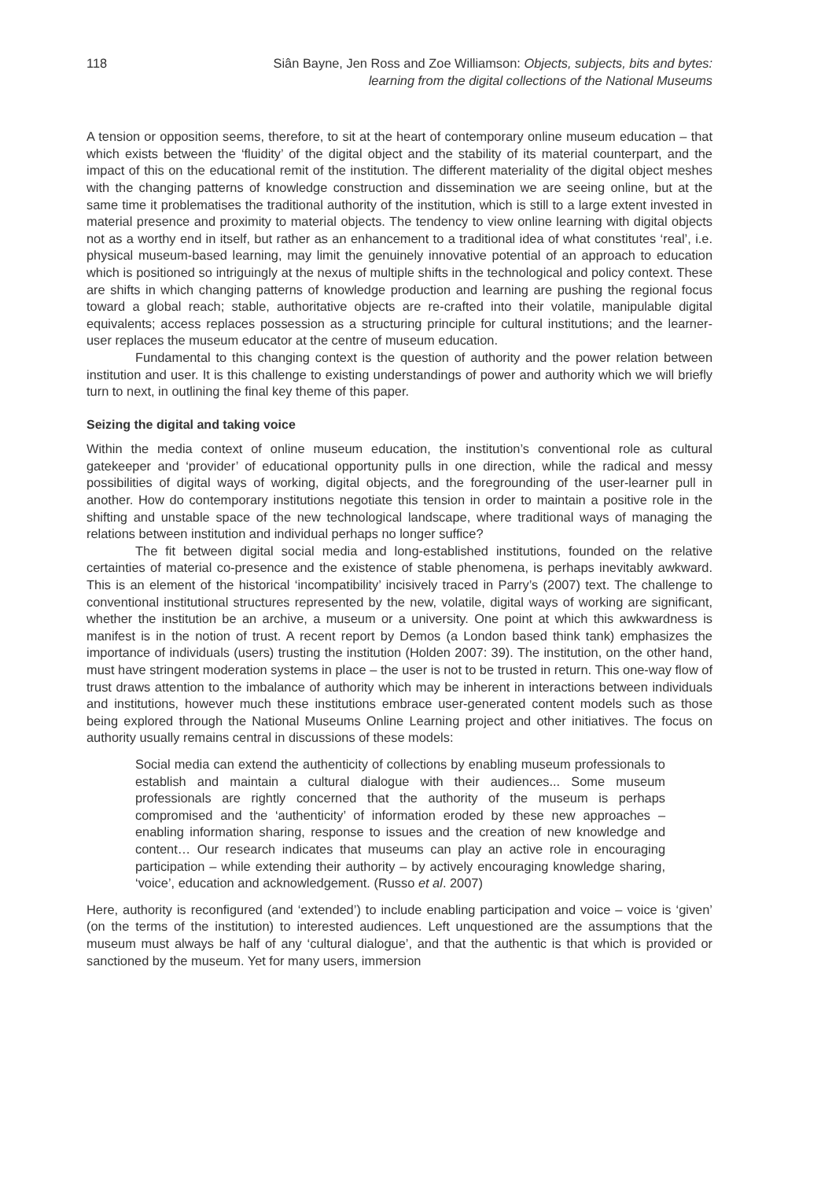118 Siân Bayne, Jen Ross and Zoe Williamson: Objects, subjects, bits and bytes:
learning from the digital collections of the National Museums
A tension or opposition seems, therefore, to sit at the heart of contemporary online museum education – that which exists between the ‘fluidity’ of the digital object and the stability of its material counterpart, and the impact of this on the educational remit of the institution. The different materiality of the digital object meshes with the changing patterns of knowledge construction and dissemination we are seeing online, but at the same time it problematises the traditional authority of the institution, which is still to a large extent invested in material presence and proximity to material objects. The tendency to view online learning with digital objects not as a worthy end in itself, but rather as an enhancement to a traditional idea of what constitutes ‘real’, i.e. physical museum-based learning, may limit the genuinely innovative potential of an approach to education which is positioned so intriguingly at the nexus of multiple shifts in the technological and policy context. These are shifts in which changing patterns of knowledge production and learning are pushing the regional focus toward a global reach; stable, authoritative objects are re-crafted into their volatile, manipulable digital equivalents; access replaces possession as a structuring principle for cultural institutions; and the learner-user replaces the museum educator at the centre of museum education.
Fundamental to this changing context is the question of authority and the power relation between institution and user. It is this challenge to existing understandings of power and authority which we will briefly turn to next, in outlining the final key theme of this paper.
Seizing the digital and taking voice
Within the media context of online museum education, the institution’s conventional role as cultural gatekeeper and ‘provider’ of educational opportunity pulls in one direction, while the radical and messy possibilities of digital ways of working, digital objects, and the foregrounding of the user-learner pull in another. How do contemporary institutions negotiate this tension in order to maintain a positive role in the shifting and unstable space of the new technological landscape, where traditional ways of managing the relations between institution and individual perhaps no longer suffice?
The fit between digital social media and long-established institutions, founded on the relative certainties of material co-presence and the existence of stable phenomena, is perhaps inevitably awkward. This is an element of the historical ‘incompatibility’ incisively traced in Parry’s (2007) text. The challenge to conventional institutional structures represented by the new, volatile, digital ways of working are significant, whether the institution be an archive, a museum or a university. One point at which this awkwardness is manifest is in the notion of trust. A recent report by Demos (a London based think tank) emphasizes the importance of individuals (users) trusting the institution (Holden 2007: 39). The institution, on the other hand, must have stringent moderation systems in place – the user is not to be trusted in return. This one-way flow of trust draws attention to the imbalance of authority which may be inherent in interactions between individuals and institutions, however much these institutions embrace user-generated content models such as those being explored through the National Museums Online Learning project and other initiatives. The focus on authority usually remains central in discussions of these models:
Social media can extend the authenticity of collections by enabling museum professionals to establish and maintain a cultural dialogue with their audiences... Some museum professionals are rightly concerned that the authority of the museum is perhaps compromised and the ‘authenticity’ of information eroded by these new approaches – enabling information sharing, response to issues and the creation of new knowledge and content… Our research indicates that museums can play an active role in encouraging participation – while extending their authority – by actively encouraging knowledge sharing, ‘voice’, education and acknowledgement. (Russo et al. 2007)
Here, authority is reconfigured (and ‘extended’) to include enabling participation and voice – voice is ‘given’ (on the terms of the institution) to interested audiences. Left unquestioned are the assumptions that the museum must always be half of any ‘cultural dialogue’, and that the authentic is that which is provided or sanctioned by the museum. Yet for many users, immersion